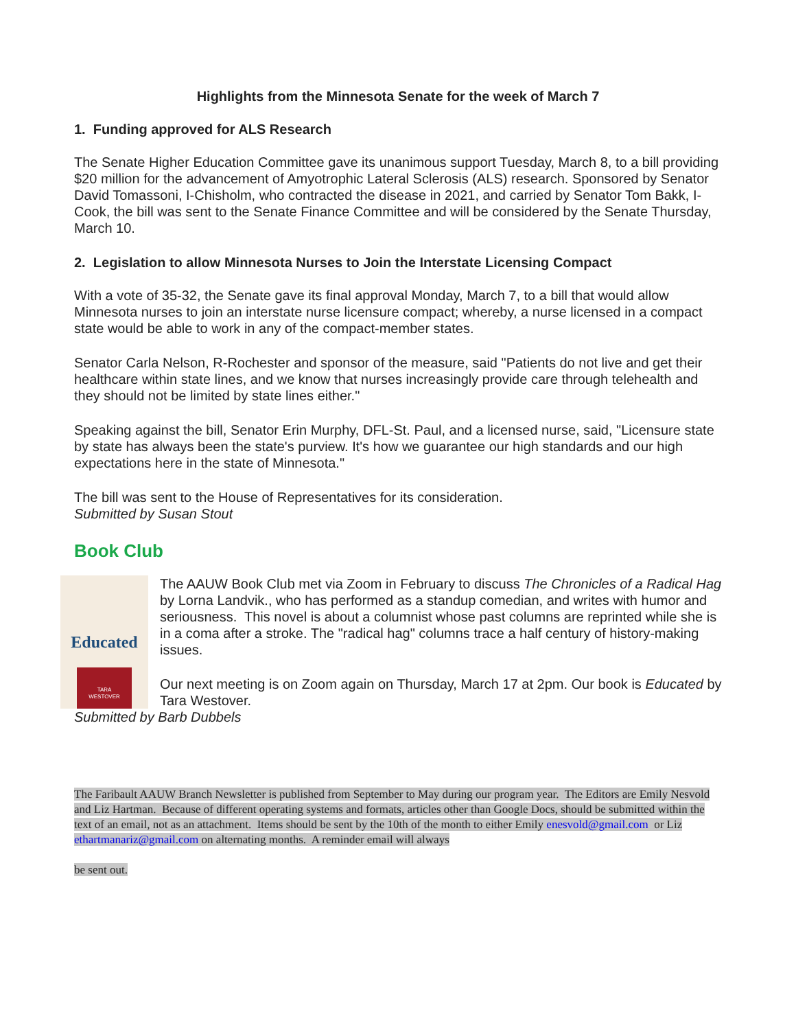Highlights from the Minnesota Senate for the week of March 7
1. Funding approved for ALS Research
The Senate Higher Education Committee gave its unanimous support Tuesday, March 8, to a bill providing $20 million for the advancement of Amyotrophic Lateral Sclerosis (ALS) research. Sponsored by Senator David Tomassoni, I-Chisholm, who contracted the disease in 2021, and carried by Senator Tom Bakk, I-Cook, the bill was sent to the Senate Finance Committee and will be considered by the Senate Thursday, March 10.
2. Legislation to allow Minnesota Nurses to Join the Interstate Licensing Compact
With a vote of 35-32, the Senate gave its final approval Monday, March 7, to a bill that would allow Minnesota nurses to join an interstate nurse licensure compact; whereby, a nurse licensed in a compact state would be able to work in any of the compact-member states.
Senator Carla Nelson, R-Rochester and sponsor of the measure, said "Patients do not live and get their healthcare within state lines, and we know that nurses increasingly provide care through telehealth and they should not be limited by state lines either."
Speaking against the bill, Senator Erin Murphy, DFL-St. Paul, and a licensed nurse, said, "Licensure state by state has always been the state's purview. It's how we guarantee our high standards and our high expectations here in the state of Minnesota."
The bill was sent to the House of Representatives for its consideration.
Submitted by Susan Stout
Book Club
Educated
TARA
WESTOVER
The AAUW Book Club met via Zoom in February to discuss The Chronicles of a Radical Hag by Lorna Landvik., who has performed as a standup comedian, and writes with humor and seriousness. This novel is about a columnist whose past columns are reprinted while she is in a coma after a stroke. The "radical hag" columns trace a half century of history-making issues.
Our next meeting is on Zoom again on Thursday, March 17 at 2pm. Our book is Educated by Tara Westover.
Submitted by Barb Dubbels
The Faribault AAUW Branch Newsletter is published from September to May during our program year. The Editors are Emily Nesvold and Liz Hartman. Because of different operating systems and formats, articles other than Google Docs, should be submitted within the text of an email, not as an attachment. Items should be sent by the 10th of the month to either Emily enesvold@gmail.com or Liz ethartmanariz@gmail.com on alternating months. A reminder email will always
be sent out.